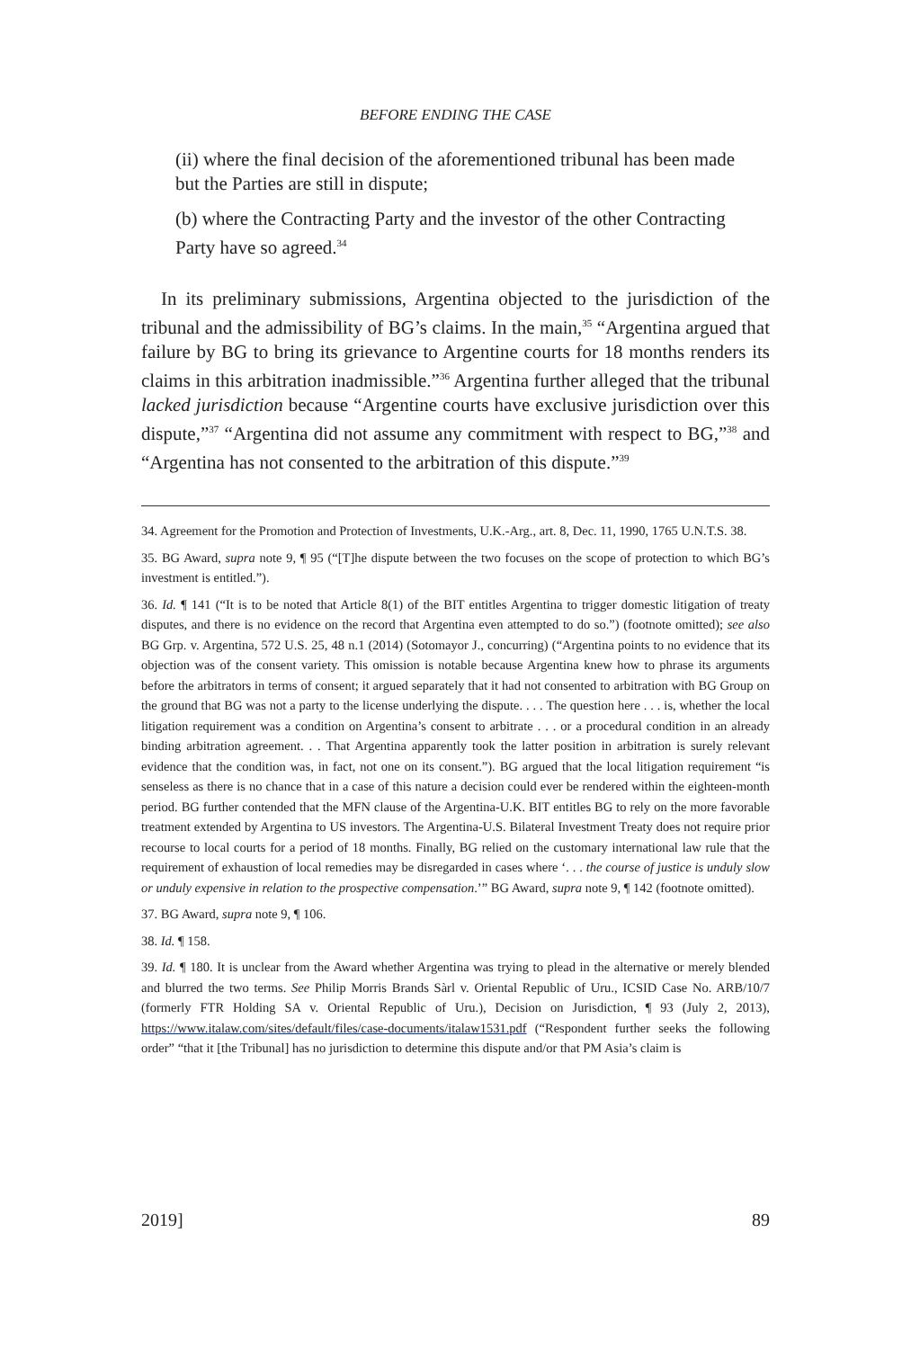BEFORE ENDING THE CASE
(ii) where the final decision of the aforementioned tribunal has been made but the Parties are still in dispute;
(b) where the Contracting Party and the investor of the other Contracting Party have so agreed.<sup>34</sup>
In its preliminary submissions, Argentina objected to the jurisdiction of the tribunal and the admissibility of BG’s claims. In the main,<sup>35</sup> “Argentina argued that failure by BG to bring its grievance to Argentine courts for 18 months renders its claims in this arbitration inadmissible.”<sup>36</sup> Argentina further alleged that the tribunal lacked jurisdiction because “Argentine courts have exclusive jurisdiction over this dispute,”<sup>37</sup> “Argentina did not assume any commitment with respect to BG,”<sup>38</sup> and “Argentina has not consented to the arbitration of this dispute.”<sup>39</sup>
34. Agreement for the Promotion and Protection of Investments, U.K.-Arg., art. 8, Dec. 11, 1990, 1765 U.N.T.S. 38.
35. BG Award, supra note 9, ¶ 95 (“[T]he dispute between the two focuses on the scope of protection to which BG’s investment is entitled.”).
36. Id. ¶ 141 (“It is to be noted that Article 8(1) of the BIT entitles Argentina to trigger domestic litigation of treaty disputes, and there is no evidence on the record that Argentina even attempted to do so.”) (footnote omitted); see also BG Grp. v. Argentina, 572 U.S. 25, 48 n.1 (2014) (Sotomayor J., concurring) (“Argentina points to no evidence that its objection was of the consent variety. This omission is notable because Argentina knew how to phrase its arguments before the arbitrators in terms of consent; it argued separately that it had not consented to arbitration with BG Group on the ground that BG was not a party to the license underlying the dispute. . . . The question here . . . is, whether the local litigation requirement was a condition on Argentina’s consent to arbitrate . . . or a procedural condition in an already binding arbitration agreement. . . That Argentina apparently took the latter position in arbitration is surely relevant evidence that the condition was, in fact, not one on its consent.”). BG argued that the local litigation requirement “is senseless as there is no chance that in a case of this nature a decision could ever be rendered within the eighteen-month period. BG further contended that the MFN clause of the Argentina-U.K. BIT entitles BG to rely on the more favorable treatment extended by Argentina to US investors. The Argentina-U.S. Bilateral Investment Treaty does not require prior recourse to local courts for a period of 18 months. Finally, BG relied on the customary international law rule that the requirement of exhaustion of local remedies may be disregarded in cases where ‘. . . the course of justice is unduly slow or unduly expensive in relation to the prospective compensation.’” BG Award, supra note 9, ¶ 142 (footnote omitted).
37. BG Award, supra note 9, ¶ 106.
38. Id. ¶ 158.
39. Id. ¶ 180. It is unclear from the Award whether Argentina was trying to plead in the alternative or merely blended and blurred the two terms. See Philip Morris Brands Sàrl v. Oriental Republic of Uru., ICSID Case No. ARB/10/7 (formerly FTR Holding SA v. Oriental Republic of Uru.), Decision on Jurisdiction, ¶ 93 (July 2, 2013), https://www.italaw.com/sites/default/files/case-documents/italaw1531.pdf (“Respondent further seeks the following order” “that it [the Tribunal] has no jurisdiction to determine this dispute and/or that PM Asia’s claim is
2019] 89